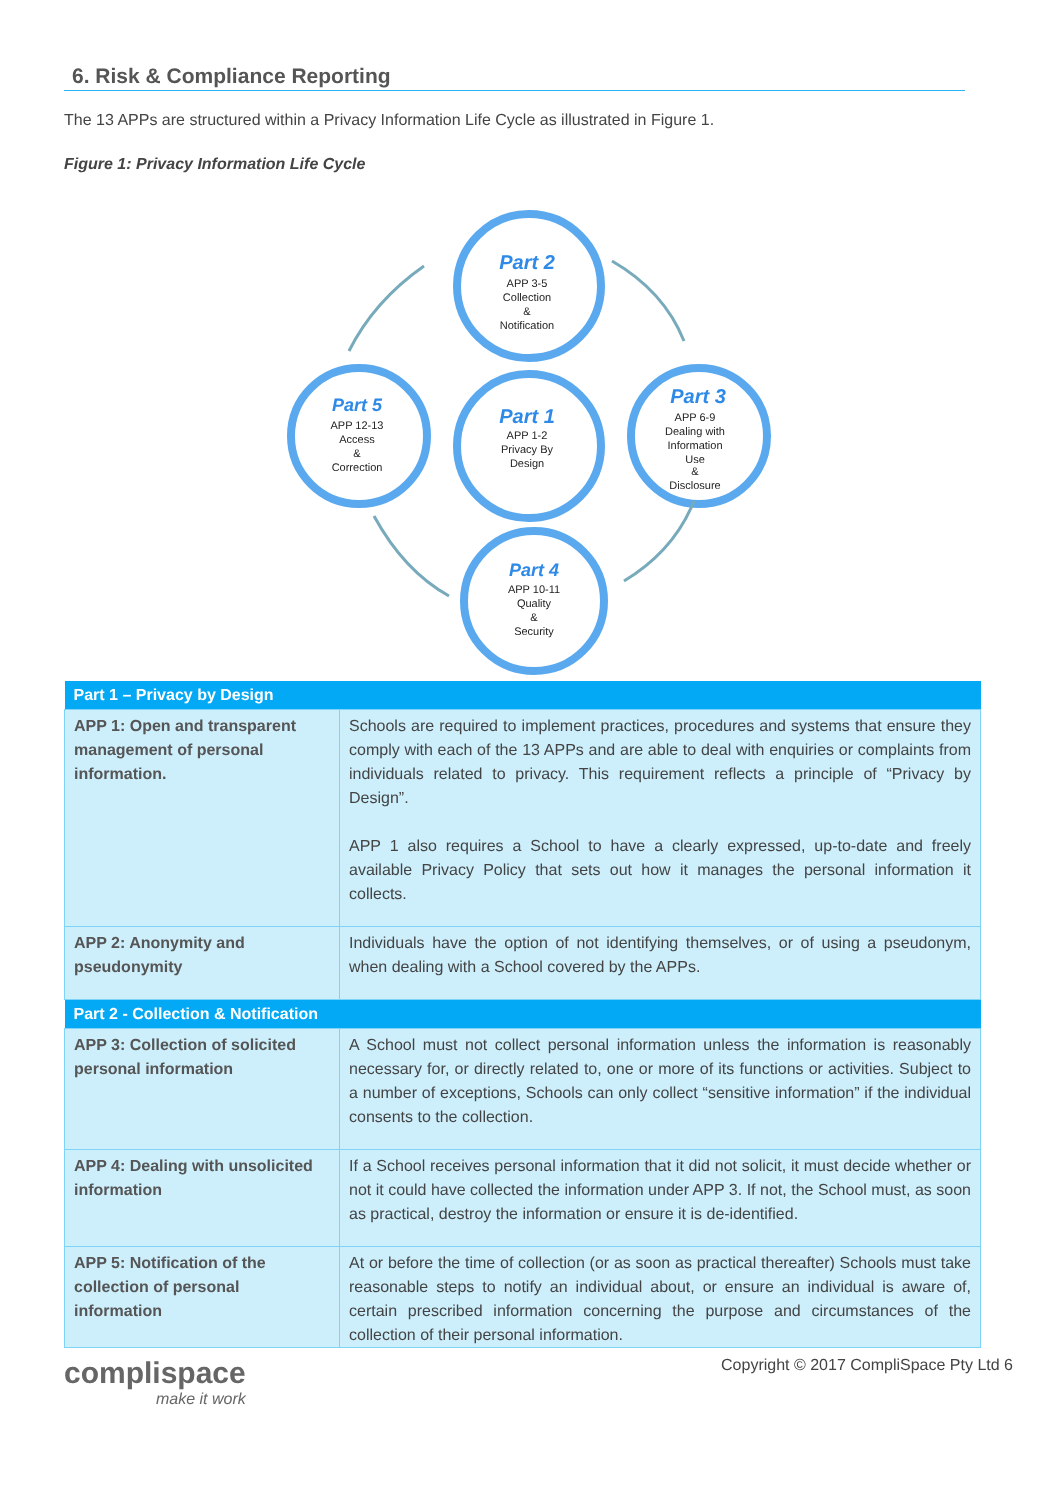6. Risk & Compliance Reporting
The 13 APPs are structured within a Privacy Information Life Cycle as illustrated in Figure 1.
Figure 1: Privacy Information Life Cycle
Part 2
APP 3-5
Collection
&
Notification
Part 5
APP 12-13
Access
&
Correction
Part 1
APP 1-2
Privacy By
Design
Part 3
APP 6-9
Dealing with
Information
Use
&
Disclosure
Part 4
APP 10-11
Quality
&
Security
| Part 1 – Privacy by Design | |
| --- | --- |
| APP 1: Open and transparent management of personal information. | Schools are required to implement practices, procedures and systems that ensure they comply with each of the 13 APPs and are able to deal with enquiries or complaints from individuals related to privacy. This requirement reflects a principle of “Privacy by Design”. APP 1 also requires a School to have a clearly expressed, up-to-date and freely available Privacy Policy that sets out how it manages the personal information it collects. |
| APP 2: Anonymity and pseudonymity | Individuals have the option of not identifying themselves, or of using a pseudonym, when dealing with a School covered by the APPs. |
| Part 2 - Collection & Notification | |
| APP 3: Collection of solicited personal information | A School must not collect personal information unless the information is reasonably necessary for, or directly related to, one or more of its functions or activities. Subject to a number of exceptions, Schools can only collect “sensitive information” if the individual consents to the collection. |
| APP 4: Dealing with unsolicited information | If a School receives personal information that it did not solicit, it must decide whether or not it could have collected the information under APP 3. If not, the School must, as soon as practical, destroy the information or ensure it is de-identified. |
| APP 5: Notification of the collection of personal information | At or before the time of collection (or as soon as practical thereafter) Schools must take reasonable steps to notify an individual about, or ensure an individual is aware of, certain prescribed information concerning the purpose and circumstances of the collection of their personal information. |
complispace
make it work
Copyright © 2017 CompliSpace Pty Ltd 6